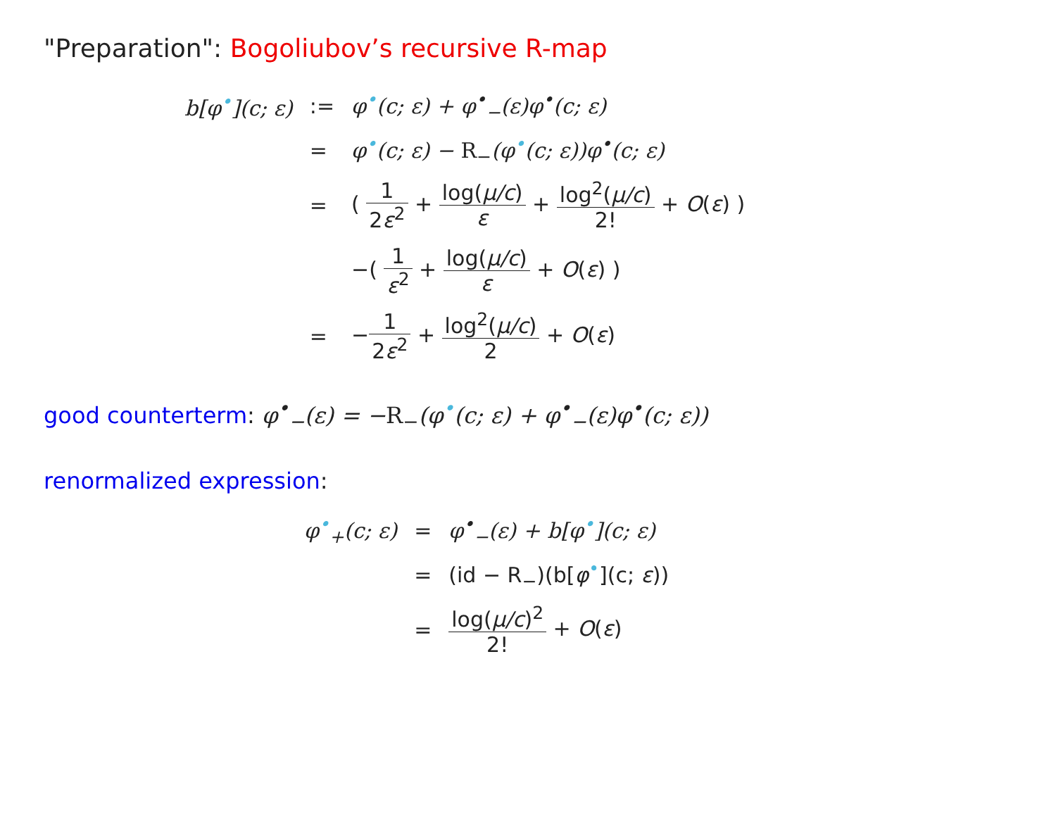"Preparation": Bogoliubov’s recursive R-map
| b[φ<sup>•</sup>](c; ε) | := | φ<sup>•</sup>(c; ε) + φ<sup>•</sup><sub>−</sub>(ε)φ<sup>•</sup>(c; ε) |
| | = | φ<sup>•</sup>(c; ε) − R<sub>−</sub> (φ<sup>•</sup>(c; ε))φ<sup>•</sup>(c; ε) |
| | = | ( 1 2 ε<sup>2</sup> + log( μ/c ) ε + log<sup>2</sup>( μ/c ) 2! + O ( ε ) ) |
| | | −( 1 ε<sup>2</sup> + log( μ/c ) ε + O ( ε ) ) |
| | = | − 1 2 ε<sup>2</sup> + log<sup>2</sup>( μ/c ) 2 + O ( ε ) |
good counterterm: φ<sup>•</sup><sub>−</sub>(ε) = −R<sub>−</sub>(φ<sup>•</sup>(c; ε) + φ<sup>•</sup><sub>−</sub>(ε)φ<sup>•</sup>(c; ε))
renormalized expression:
| φ<sup>•</sup><sub>+</sub>(c; ε) | = | φ<sup>•</sup><sub>−</sub>(ε) + b[φ<sup>•</sup>](c; ε) |
| | = | (id − R<sub>−</sub>)(b[ φ<sup>•</sup>](c; ε )) |
| | = | log( μ/c )<sup>2</sup> 2! + O ( ε ) |